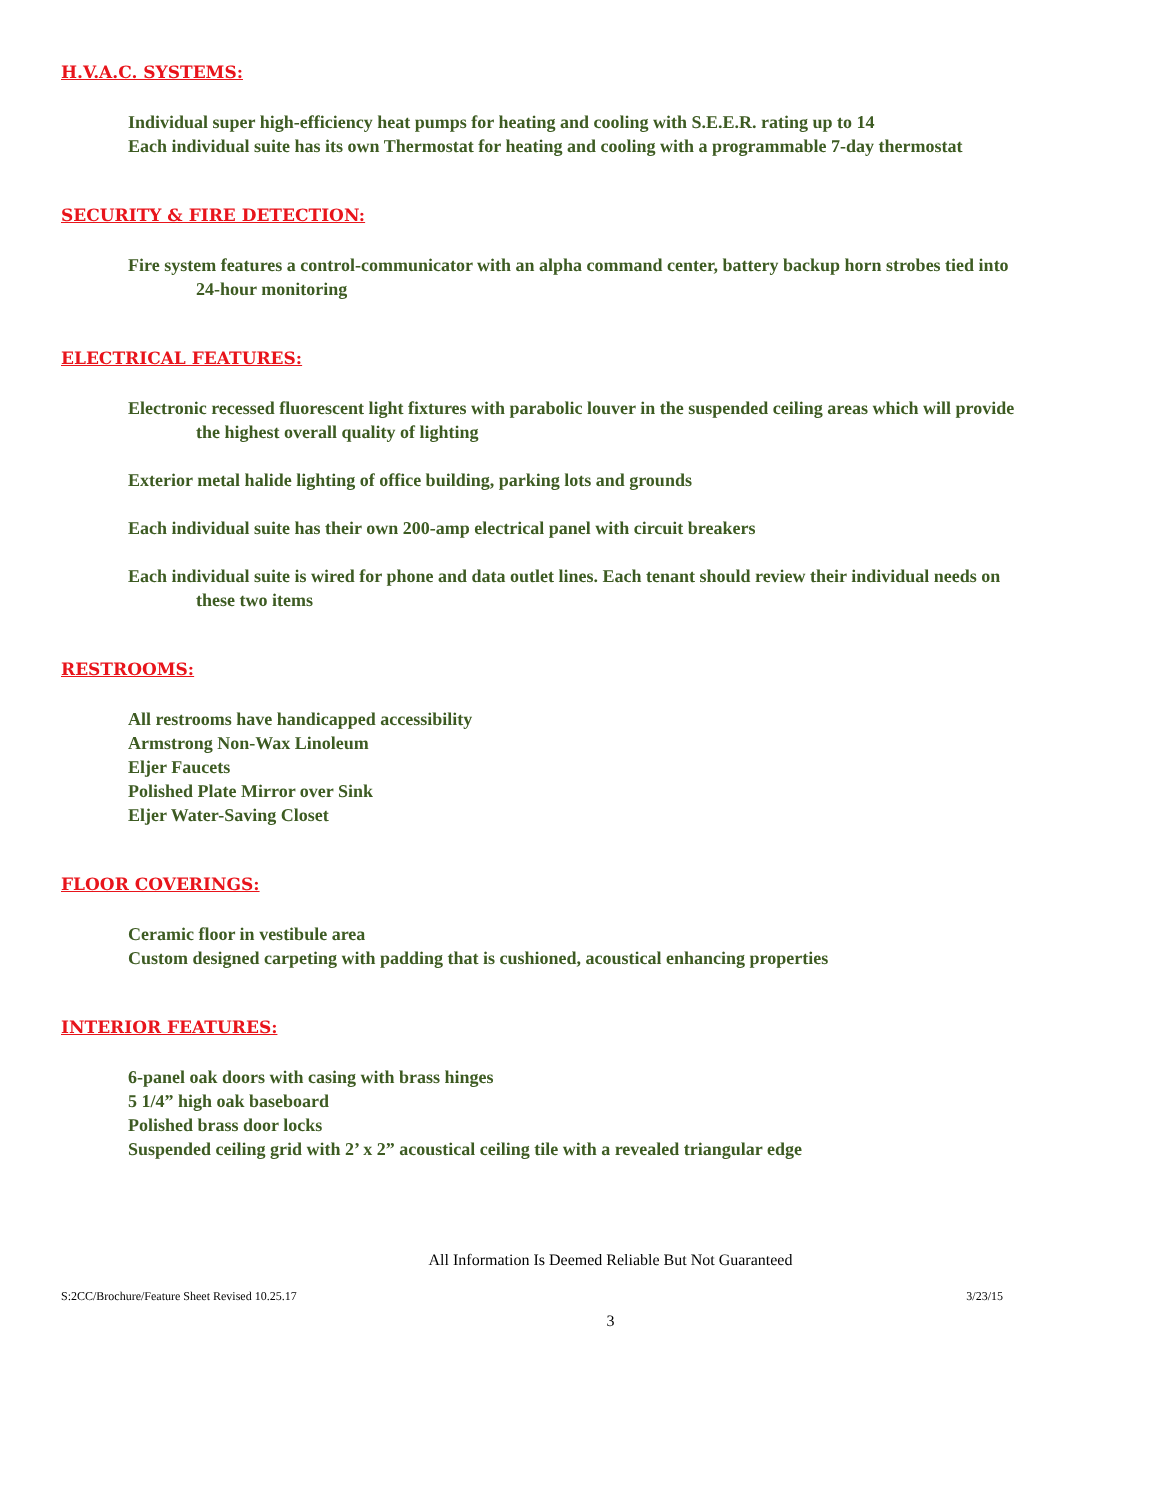H.V.A.C. SYSTEMS:
Individual super high-efficiency heat pumps for heating and cooling with S.E.E.R. rating up to 14
Each individual suite has its own Thermostat for heating and cooling with a programmable 7-day thermostat
SECURITY & FIRE DETECTION:
Fire system features a control-communicator with an alpha command center, battery backup horn strobes tied into 24-hour monitoring
ELECTRICAL FEATURES:
Electronic recessed fluorescent light fixtures with parabolic louver in the suspended ceiling areas which will provide the highest overall quality of lighting
Exterior metal halide lighting of office building, parking lots and grounds
Each individual suite has their own 200-amp electrical panel with circuit breakers
Each individual suite is wired for phone and data outlet lines. Each tenant should review their individual needs on these two items
RESTROOMS:
All restrooms have handicapped accessibility
Armstrong Non-Wax Linoleum
Eljer Faucets
Polished Plate Mirror over Sink
Eljer Water-Saving Closet
FLOOR COVERINGS:
Ceramic floor in vestibule area
Custom designed carpeting with padding that is cushioned, acoustical enhancing properties
INTERIOR FEATURES:
6-panel oak doors with casing with brass hinges
5 1/4” high oak baseboard
Polished brass door locks
Suspended ceiling grid with 2’ x 2” acoustical ceiling tile with a revealed triangular edge
All Information Is Deemed Reliable But Not Guaranteed
S:2CC/Brochure/Feature Sheet Revised 10.25.17 3/23/15
3